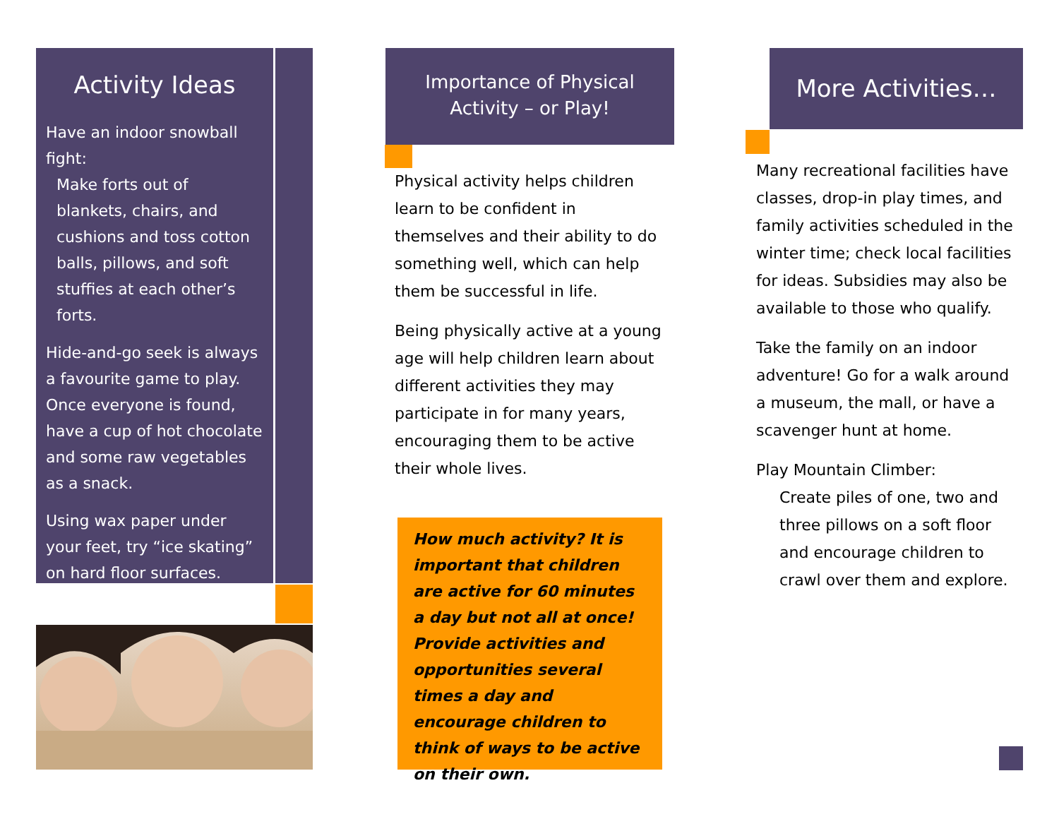Activity Ideas
Have an indoor snowball fight:
Make forts out of blankets, chairs, and cushions and toss cotton balls, pillows, and soft stuffies at each other’s forts.
Hide-and-go seek is always a favourite game to play. Once everyone is found, have a cup of hot chocolate and some raw vegetables as a snack.
Using wax paper under your feet, try “ice skating” on hard floor surfaces.
Importance of Physical
Activity – or Play!
Physical activity helps children learn to be confident in themselves and their ability to do something well, which can help them be successful in life.
Being physically active at a young age will help children learn about different activities they may participate in for many years, encouraging them to be active their whole lives.
How much activity? It is important that children are active for 60 minutes a day but not all at once! Provide activities and opportunities several times a day and encourage children to think of ways to be active on their own.
More Activities…
Many recreational facilities have classes, drop-in play times, and family activities scheduled in the winter time; check local facilities for ideas. Subsidies may also be available to those who qualify.
Take the family on an indoor adventure! Go for a walk around a museum, the mall, or have a scavenger hunt at home.
Play Mountain Climber:
Create piles of one, two and three pillows on a soft floor and encourage children to crawl over them and explore.